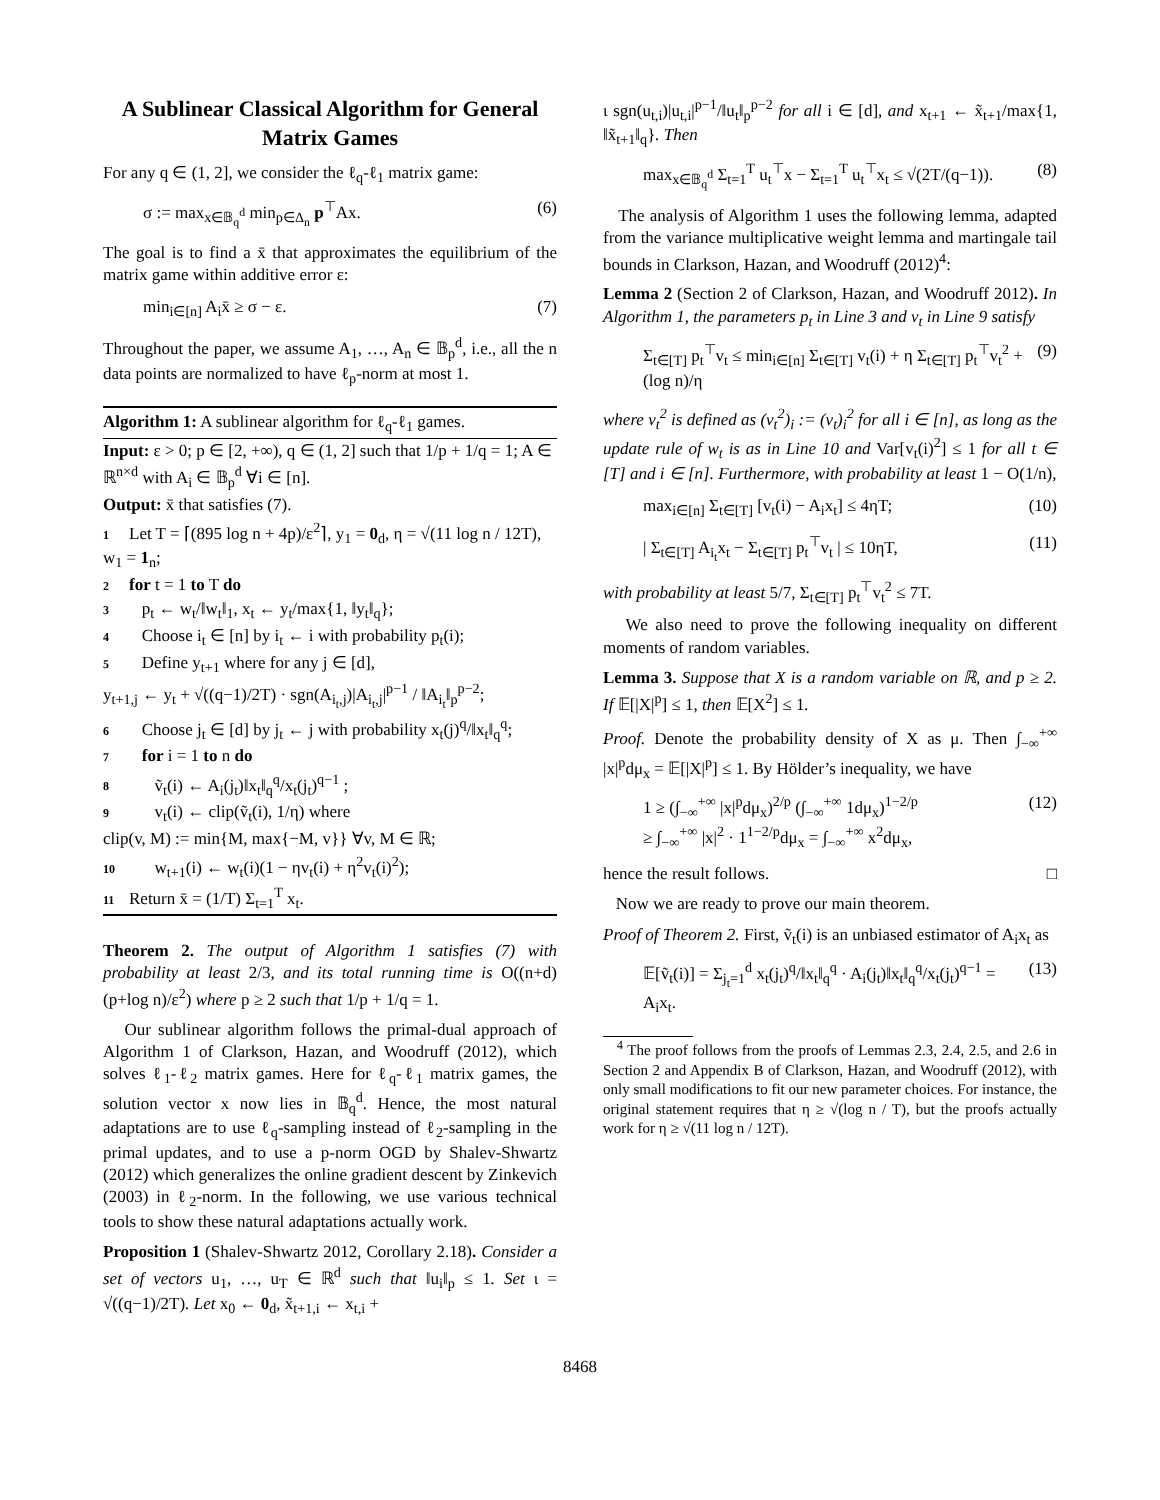A Sublinear Classical Algorithm for General Matrix Games
For any q ∈ (1, 2], we consider the ℓ<sub>q</sub>-ℓ<sub>1</sub> matrix game:
σ := max<sub>x∈𝔹<sub>q</sub><sup>d</sup></sub> min<sub>p∈Δ<sub>n</sub></sub> p<sup>⊤</sup>Ax. (6)
The goal is to find a x̄ that approximates the equilibrium of the matrix game within additive error ε:
min<sub>i∈[n]</sub> A<sub>i</sub>x̄ ≥ σ − ε. (7)
Throughout the paper, we assume A<sub>1</sub>, …, A<sub>n</sub> ∈ 𝔹<sub>p</sub><sup>d</sup>, i.e., all the n data points are normalized to have ℓ<sub>p</sub>-norm at most 1.
Algorithm 1: A sublinear algorithm for ℓ<sub>q</sub>-ℓ<sub>1</sub> games.
Input: ε > 0; p ∈ [2, +∞), q ∈ (1, 2] such that 1/p + 1/q = 1; A ∈ ℝ<sup>n×d</sup> with A<sub>i</sub> ∈ 𝔹<sub>p</sub><sup>d</sup> ∀i ∈ [n].
Output: x̄ that satisfies (7).
1 Let T = ⌈(895 log n + 4p)/ε<sup>2</sup>⌉, y<sub>1</sub> = 0<sub>d</sub>, η = √(11 log n / 12T), w<sub>1</sub> = 1<sub>n</sub>;
2 for t = 1 to T do
3 p<sub>t</sub> ← w<sub>t</sub>/‖w<sub>t</sub>‖<sub>1</sub>, x<sub>t</sub> ← y<sub>t</sub>/max{1, ‖y<sub>t</sub>‖<sub>q</sub>};
4 Choose i<sub>t</sub> ∈ [n] by i<sub>t</sub> ← i with probability p<sub>t</sub>(i);
5 Define y<sub>t+1</sub> where for any j ∈ [d],
y<sub>t+1,j</sub> ← y<sub>t</sub> + √((q−1)/2T) · sgn(A<sub>i<sub>t</sub>,j</sub>)|A<sub>i<sub>t</sub>,j</sub>|<sup>p−1</sup> / ‖A<sub>i<sub>t</sub></sub>‖<sub>p</sub><sup>p−2</sup>;
6 Choose j<sub>t</sub> ∈ [d] by j<sub>t</sub> ← j with probability x<sub>t</sub>(j)<sup>q</sup>/‖x<sub>t</sub>‖<sub>q</sub><sup>q</sup>;
7 for i = 1 to n do
8 ṽ<sub>t</sub>(i) ← A<sub>i</sub>(j<sub>t</sub>)‖x<sub>t</sub>‖<sub>q</sub><sup>q</sup>/x<sub>t</sub>(j<sub>t</sub>)<sup>q−1</sup> ;
9 v<sub>t</sub>(i) ← clip(ṽ<sub>t</sub>(i), 1/η) where
clip(v, M) := min{M, max{−M, v}} ∀v, M ∈ ℝ;
10 w<sub>t+1</sub>(i) ← w<sub>t</sub>(i)(1 − ηv<sub>t</sub>(i) + η<sup>2</sup>v<sub>t</sub>(i)<sup>2</sup>);
11 Return x̄ = (1/T) Σ<sub>t=1</sub><sup>T</sup> x<sub>t</sub>.
Theorem 2. The output of Algorithm 1 satisfies (7) with probability at least 2/3, and its total running time is O((n+d)(p+log n)/ε<sup>2</sup>) where p ≥ 2 such that 1/p + 1/q = 1.
Our sublinear algorithm follows the primal-dual approach of Algorithm 1 of Clarkson, Hazan, and Woodruff (2012), which solves ℓ<sub>1</sub>-ℓ<sub>2</sub> matrix games. Here for ℓ<sub>q</sub>-ℓ<sub>1</sub> matrix games, the solution vector x now lies in 𝔹<sub>q</sub><sup>d</sup>. Hence, the most natural adaptations are to use ℓ<sub>q</sub>-sampling instead of ℓ<sub>2</sub>-sampling in the primal updates, and to use a p-norm OGD by Shalev-Shwartz (2012) which generalizes the online gradient descent by Zinkevich (2003) in ℓ<sub>2</sub>-norm. In the following, we use various technical tools to show these natural adaptations actually work.
Proposition 1 (Shalev-Shwartz 2012, Corollary 2.18). Consider a set of vectors u<sub>1</sub>, …, u<sub>T</sub> ∈ ℝ<sup>d</sup> such that ‖u<sub>i</sub>‖<sub>p</sub> ≤ 1. Set ι = √((q−1)/2T). Let x<sub>0</sub> ← 0<sub>d</sub>, x̃<sub>t+1,i</sub> ← x<sub>t,i</sub> +
ι sgn(u<sub>t,i</sub>)|u<sub>t,i</sub>|<sup>p−1</sup>/‖u<sub>t</sub>‖<sub>p</sub><sup>p−2</sup> for all i ∈ [d], and x<sub>t+1</sub> ← x̃<sub>t+1</sub>/max{1, ‖x̃<sub>t+1</sub>‖<sub>q</sub>}. Then
max<sub>x∈𝔹<sub>q</sub><sup>d</sup></sub> Σ<sub>t=1</sub><sup>T</sup> u<sub>t</sub><sup>⊤</sup>x − Σ<sub>t=1</sub><sup>T</sup> u<sub>t</sub><sup>⊤</sup>x<sub>t</sub> ≤ √(2T/(q−1)). (8)
The analysis of Algorithm 1 uses the following lemma, adapted from the variance multiplicative weight lemma and martingale tail bounds in Clarkson, Hazan, and Woodruff (2012)<sup>4</sup>:
Lemma 2 (Section 2 of Clarkson, Hazan, and Woodruff 2012). In Algorithm 1, the parameters p<sub>t</sub> in Line 3 and v<sub>t</sub> in Line 9 satisfy
Σ<sub>t∈[T]</sub> p<sub>t</sub><sup>⊤</sup>v<sub>t</sub> ≤ min<sub>i∈[n]</sub> Σ<sub>t∈[T]</sub> v<sub>t</sub>(i) + η Σ<sub>t∈[T]</sub> p<sub>t</sub><sup>⊤</sup>v<sub>t</sub><sup>2</sup> + (log n)/η (9)
where v<sub>t</sub><sup>2</sup> is defined as (v<sub>t</sub><sup>2</sup>)<sub>i</sub> := (v<sub>t</sub>)<sub>i</sub><sup>2</sup> for all i ∈ [n], as long as the update rule of w<sub>t</sub> is as in Line 10 and Var[v<sub>t</sub>(i)<sup>2</sup>] ≤ 1 for all t ∈ [T] and i ∈ [n]. Furthermore, with probability at least 1 − O(1/n),
max<sub>i∈[n]</sub> Σ<sub>t∈[T]</sub> [v<sub>t</sub>(i) − A<sub>i</sub>x<sub>t</sub>] ≤ 4ηT; (10)
| Σ<sub>t∈[T]</sub> A<sub>i<sub>t</sub></sub>x<sub>t</sub> − Σ<sub>t∈[T]</sub> p<sub>t</sub><sup>⊤</sup>v<sub>t</sub> | ≤ 10ηT, (11)
with probability at least 5/7, Σ<sub>t∈[T]</sub> p<sub>t</sub><sup>⊤</sup>v<sub>t</sub><sup>2</sup> ≤ 7T.
We also need to prove the following inequality on different moments of random variables.
Lemma 3. Suppose that X is a random variable on ℝ, and p ≥ 2. If 𝔼[|X|<sup>p</sup>] ≤ 1, then 𝔼[X<sup>2</sup>] ≤ 1.
Proof. Denote the probability density of X as μ. Then ∫<sub>−∞</sub><sup>+∞</sup> |x|<sup>p</sup>dμ<sub>x</sub> = 𝔼[|X|<sup>p</sup>] ≤ 1. By Hölder’s inequality, we have
1 ≥ (∫<sub>−∞</sub><sup>+∞</sup> |x|<sup>p</sup>dμ<sub>x</sub>)<sup>2/p</sup> (∫<sub>−∞</sub><sup>+∞</sup> 1dμ<sub>x</sub>)<sup>1−2/p</sup>
≥ ∫<sub>−∞</sub><sup>+∞</sup> |x|<sup>2</sup> · 1<sup>1−2/p</sup>dμ<sub>x</sub> = ∫<sub>−∞</sub><sup>+∞</sup> x<sup>2</sup>dμ<sub>x</sub>, (12)
hence the result follows. □
Now we are ready to prove our main theorem.
Proof of Theorem 2. First, ṽ<sub>t</sub>(i) is an unbiased estimator of A<sub>i</sub>x<sub>t</sub> as
𝔼[ṽ<sub>t</sub>(i)] = Σ<sub>j<sub>t</sub>=1</sub><sup>d</sup> x<sub>t</sub>(j<sub>t</sub>)<sup>q</sup>/‖x<sub>t</sub>‖<sub>q</sub><sup>q</sup> · A<sub>i</sub>(j<sub>t</sub>)‖x<sub>t</sub>‖<sub>q</sub><sup>q</sup>/x<sub>t</sub>(j<sub>t</sub>)<sup>q−1</sup> = A<sub>i</sub>x<sub>t</sub>. (13)
<sup>4</sup> The proof follows from the proofs of Lemmas 2.3, 2.4, 2.5, and 2.6 in Section 2 and Appendix B of Clarkson, Hazan, and Woodruff (2012), with only small modifications to fit our new parameter choices. For instance, the original statement requires that η ≥ √(log n / T), but the proofs actually work for η ≥ √(11 log n / 12T).
8468